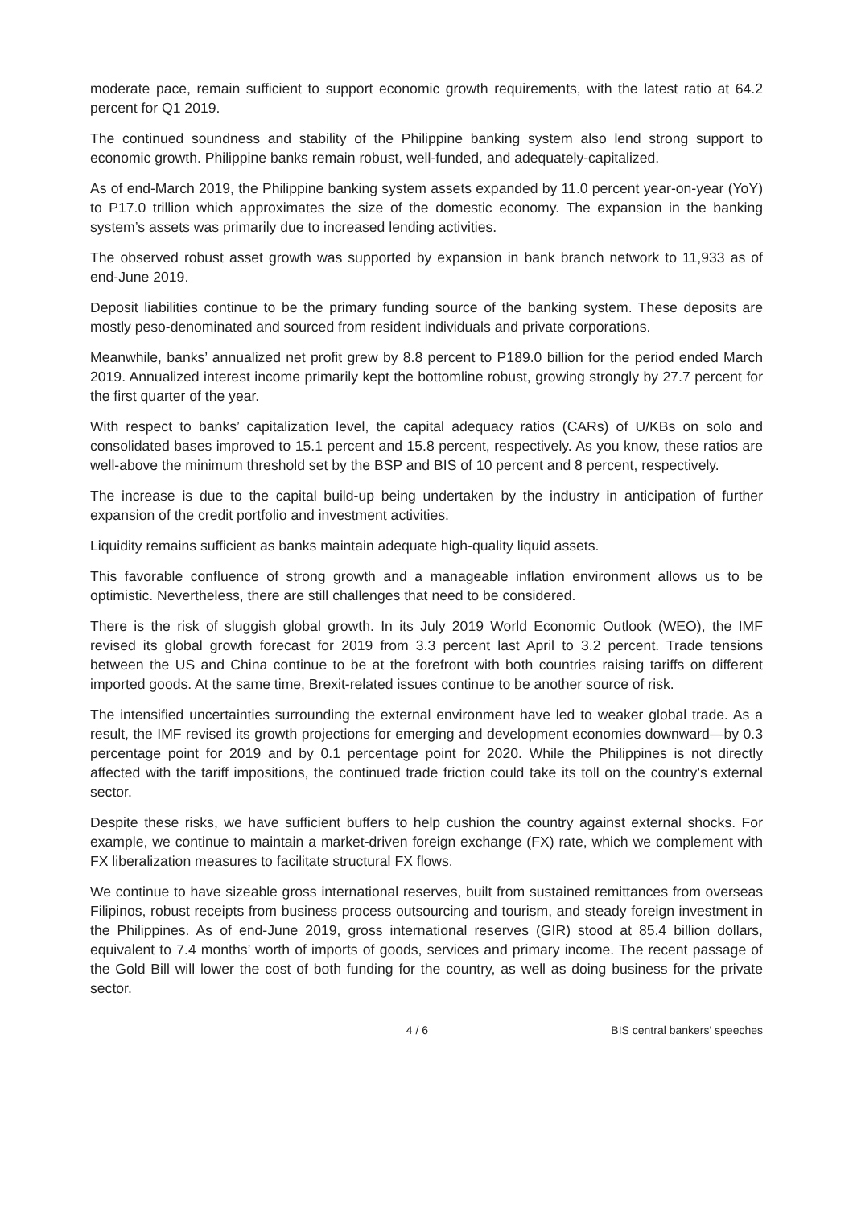moderate pace, remain sufficient to support economic growth requirements, with the latest ratio at 64.2 percent for Q1 2019.
The continued soundness and stability of the Philippine banking system also lend strong support to economic growth. Philippine banks remain robust, well-funded, and adequately-capitalized.
As of end-March 2019, the Philippine banking system assets expanded by 11.0 percent year-on-year (YoY) to P17.0 trillion which approximates the size of the domestic economy. The expansion in the banking system’s assets was primarily due to increased lending activities.
The observed robust asset growth was supported by expansion in bank branch network to 11,933 as of end-June 2019.
Deposit liabilities continue to be the primary funding source of the banking system. These deposits are mostly peso-denominated and sourced from resident individuals and private corporations.
Meanwhile, banks’ annualized net profit grew by 8.8 percent to P189.0 billion for the period ended March 2019. Annualized interest income primarily kept the bottomline robust, growing strongly by 27.7 percent for the first quarter of the year.
With respect to banks’ capitalization level, the capital adequacy ratios (CARs) of U/KBs on solo and consolidated bases improved to 15.1 percent and 15.8 percent, respectively. As you know, these ratios are well-above the minimum threshold set by the BSP and BIS of 10 percent and 8 percent, respectively.
The increase is due to the capital build-up being undertaken by the industry in anticipation of further expansion of the credit portfolio and investment activities.
Liquidity remains sufficient as banks maintain adequate high-quality liquid assets.
This favorable confluence of strong growth and a manageable inflation environment allows us to be optimistic. Nevertheless, there are still challenges that need to be considered.
There is the risk of sluggish global growth. In its July 2019 World Economic Outlook (WEO), the IMF revised its global growth forecast for 2019 from 3.3 percent last April to 3.2 percent. Trade tensions between the US and China continue to be at the forefront with both countries raising tariffs on different imported goods. At the same time, Brexit-related issues continue to be another source of risk.
The intensified uncertainties surrounding the external environment have led to weaker global trade. As a result, the IMF revised its growth projections for emerging and development economies downward—by 0.3 percentage point for 2019 and by 0.1 percentage point for 2020. While the Philippines is not directly affected with the tariff impositions, the continued trade friction could take its toll on the country’s external sector.
Despite these risks, we have sufficient buffers to help cushion the country against external shocks. For example, we continue to maintain a market-driven foreign exchange (FX) rate, which we complement with FX liberalization measures to facilitate structural FX flows.
We continue to have sizeable gross international reserves, built from sustained remittances from overseas Filipinos, robust receipts from business process outsourcing and tourism, and steady foreign investment in the Philippines. As of end-June 2019, gross international reserves (GIR) stood at 85.4 billion dollars, equivalent to 7.4 months’ worth of imports of goods, services and primary income. The recent passage of the Gold Bill will lower the cost of both funding for the country, as well as doing business for the private sector.
4 / 6 BIS central bankers' speeches